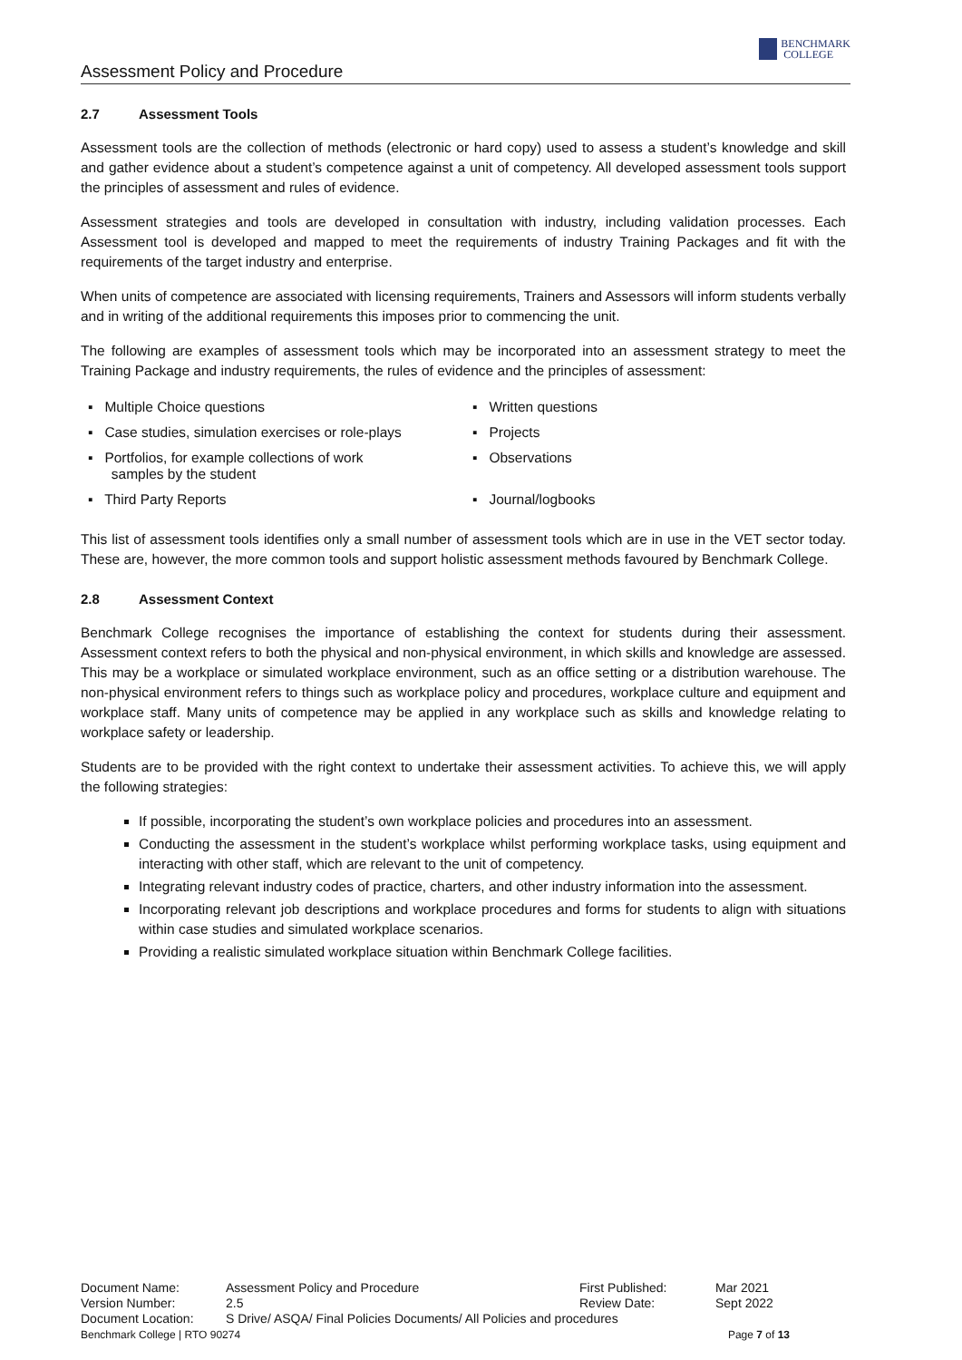Assessment Policy and Procedure
BENCHMARK
COLLEGE
2.7 Assessment Tools
Assessment tools are the collection of methods (electronic or hard copy) used to assess a student’s knowledge and skill and gather evidence about a student’s competence against a unit of competency. All developed assessment tools support the principles of assessment and rules of evidence.
Assessment strategies and tools are developed in consultation with industry, including validation processes. Each Assessment tool is developed and mapped to meet the requirements of industry Training Packages and fit with the requirements of the target industry and enterprise.
When units of competence are associated with licensing requirements, Trainers and Assessors will inform students verbally and in writing of the additional requirements this imposes prior to commencing the unit.
The following are examples of assessment tools which may be incorporated into an assessment strategy to meet the Training Package and industry requirements, the rules of evidence and the principles of assessment:
▪ Multiple Choice questions
▪ Written questions
▪ Case studies, simulation exercises or role-plays
▪ Projects
▪ Portfolios, for example collections of work
samples by the student
▪ Observations
▪ Third Party Reports
▪ Journal/logbooks
This list of assessment tools identifies only a small number of assessment tools which are in use in the VET sector today. These are, however, the more common tools and support holistic assessment methods favoured by Benchmark College.
2.8 Assessment Context
Benchmark College recognises the importance of establishing the context for students during their assessment. Assessment context refers to both the physical and non-physical environment, in which skills and knowledge are assessed. This may be a workplace or simulated workplace environment, such as an office setting or a distribution warehouse. The non-physical environment refers to things such as workplace policy and procedures, workplace culture and equipment and workplace staff. Many units of competence may be applied in any workplace such as skills and knowledge relating to workplace safety or leadership.
Students are to be provided with the right context to undertake their assessment activities. To achieve this, we will apply the following strategies:
If possible, incorporating the student’s own workplace policies and procedures into an assessment.
Conducting the assessment in the student’s workplace whilst performing workplace tasks, using equipment and interacting with other staff, which are relevant to the unit of competency.
Integrating relevant industry codes of practice, charters, and other industry information into the assessment.
Incorporating relevant job descriptions and workplace procedures and forms for students to align with situations within case studies and simulated workplace scenarios.
Providing a realistic simulated workplace situation within Benchmark College facilities.
| Document Name: | Assessment Policy and Procedure | First Published: | Mar 2021 |
| Version Number: | 2.5 | Review Date: | Sept 2022 |
| Document Location: | S Drive/ ASQA/ Final Policies Documents/ All Policies and procedures | | |
Benchmark College | RTO 90274 Page 7 of 13